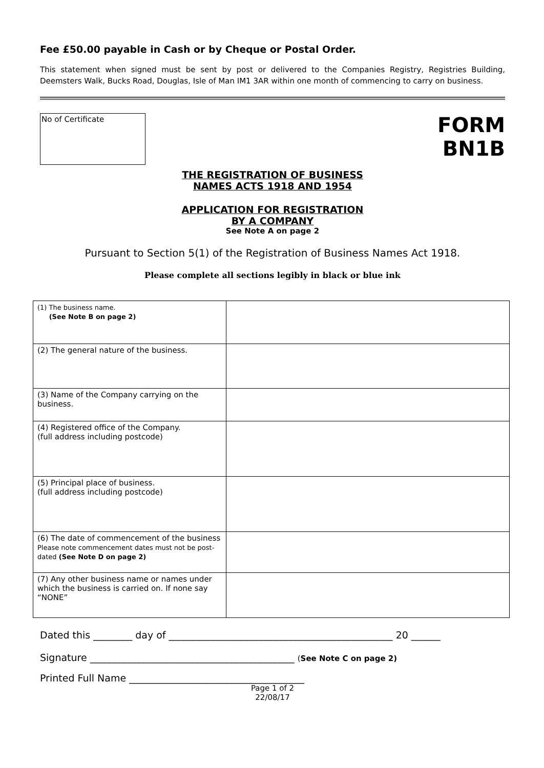Fee £50.00 payable in Cash or by Cheque or Postal Order.
This statement when signed must be sent by post or delivered to the Companies Registry, Registries Building, Deemsters Walk, Bucks Road, Douglas, Isle of Man IM1 3AR within one month of commencing to carry on business.
No of Certificate
FORM
BN1B
THE REGISTRATION OF BUSINESS
NAMES ACTS 1918 AND 1954
APPLICATION FOR REGISTRATION
BY A COMPANY
See Note A on page 2
Pursuant to Section 5(1) of the Registration of Business Names Act 1918.
Please complete all sections legibly in black or blue ink
| (1) The business name. (See Note B on page 2) | |
| (2) The general nature of the business. | |
| (3) Name of the Company carrying on the business. | |
| (4) Registered office of the Company. (full address including postcode) | |
| (5) Principal place of business. (full address including postcode) | |
| (6) The date of commencement of the business Please note commencement dates must not be post-dated (See Note D on page 2) | |
| (7) Any other business name or names under which the business is carried on. If none say “NONE” | |
Dated this ________ day of ______________________________________________ 20 ______
Signature __________________________________________ (See Note C on page 2)
Printed Full Name ____________________________________
Page 1 of 2
22/08/17